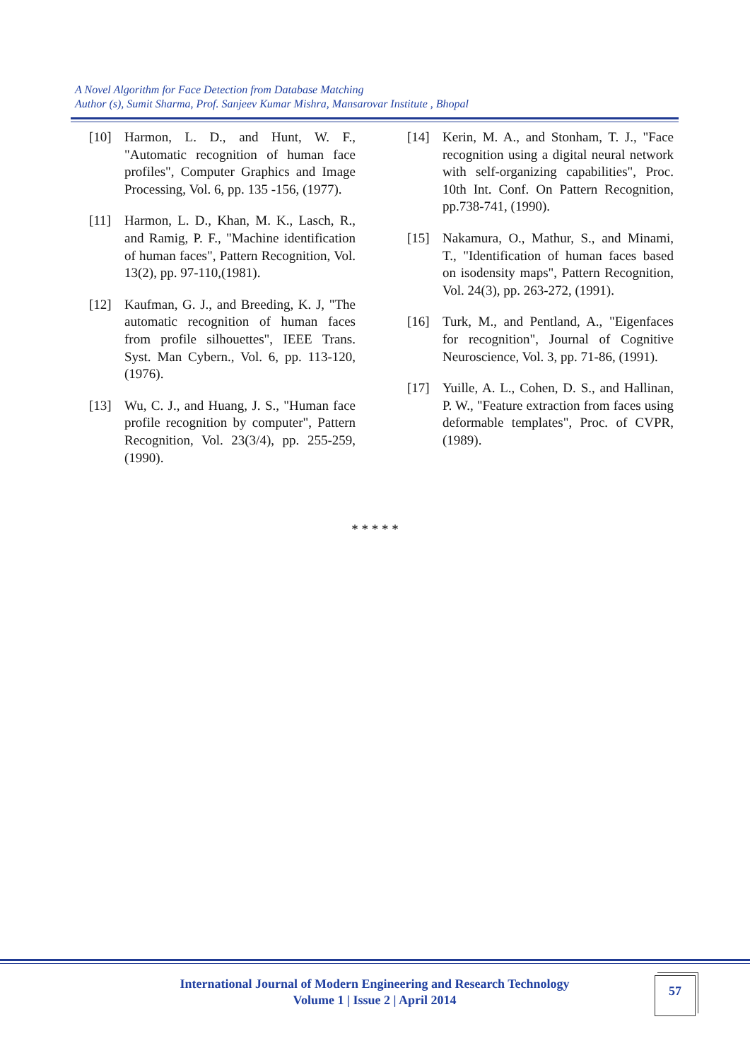A Novel Algorithm for Face Detection from Database Matching
Author (s), Sumit Sharma, Prof. Sanjeev Kumar Mishra, Mansarovar Institute , Bhopal
[10] Harmon, L. D., and Hunt, W. F., "Automatic recognition of human face profiles", Computer Graphics and Image Processing, Vol. 6, pp. 135 -156, (1977).
[11] Harmon, L. D., Khan, M. K., Lasch, R., and Ramig, P. F., "Machine identification of human faces", Pattern Recognition, Vol. 13(2), pp. 97-110,(1981).
[12] Kaufman, G. J., and Breeding, K. J, "The automatic recognition of human faces from profile silhouettes", IEEE Trans. Syst. Man Cybern., Vol. 6, pp. 113-120, (1976).
[13] Wu, C. J., and Huang, J. S., "Human face profile recognition by computer", Pattern Recognition, Vol. 23(3/4), pp. 255-259, (1990).
[14] Kerin, M. A., and Stonham, T. J., "Face recognition using a digital neural network with self-organizing capabilities", Proc. 10th Int. Conf. On Pattern Recognition, pp.738-741, (1990).
[15] Nakamura, O., Mathur, S., and Minami, T., "Identification of human faces based on isodensity maps", Pattern Recognition, Vol. 24(3), pp. 263-272, (1991).
[16] Turk, M., and Pentland, A., "Eigenfaces for recognition", Journal of Cognitive Neuroscience, Vol. 3, pp. 71-86, (1991).
[17] Yuille, A. L., Cohen, D. S., and Hallinan, P. W., "Feature extraction from faces using deformable templates", Proc. of CVPR, (1989).
* * * * *
International Journal of Modern Engineering and Research Technology
Volume 1 | Issue 2 | April 2014
57